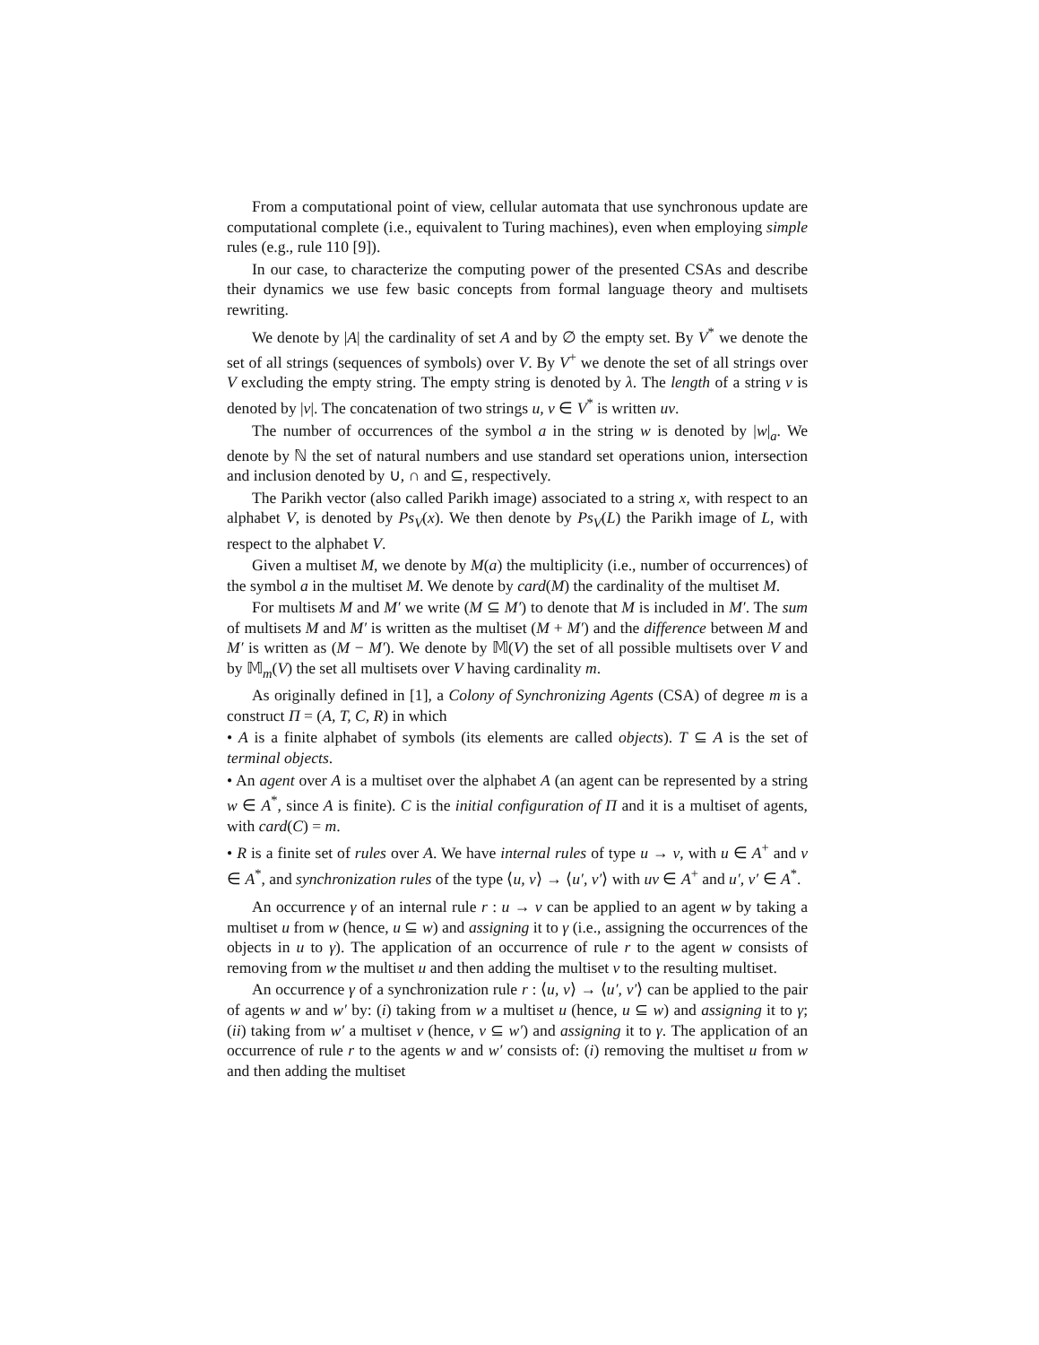From a computational point of view, cellular automata that use synchronous update are computational complete (i.e., equivalent to Turing machines), even when employing simple rules (e.g., rule 110 [9]).
In our case, to characterize the computing power of the presented CSAs and describe their dynamics we use few basic concepts from formal language theory and multisets rewriting.
We denote by |A| the cardinality of set A and by ∅ the empty set. By V<sup>*</sup> we denote the set of all strings (sequences of symbols) over V. By V<sup>+</sup> we denote the set of all strings over V excluding the empty string. The empty string is denoted by λ. The length of a string v is denoted by |v|. The concatenation of two strings u, v ∈ V<sup>*</sup> is written uv.
The number of occurrences of the symbol a in the string w is denoted by |w|<sub>a</sub>. We denote by ℕ the set of natural numbers and use standard set operations union, intersection and inclusion denoted by ∪, ∩ and ⊆, respectively.
The Parikh vector (also called Parikh image) associated to a string x, with respect to an alphabet V, is denoted by Ps<sub>V</sub>(x). We then denote by Ps<sub>V</sub>(L) the Parikh image of L, with respect to the alphabet V.
Given a multiset M, we denote by M(a) the multiplicity (i.e., number of occurrences) of the symbol a in the multiset M. We denote by card(M) the cardinality of the multiset M.
For multisets M and M′ we write (M ⊆ M′) to denote that M is included in M′. The sum of multisets M and M′ is written as the multiset (M + M′) and the difference between M and M′ is written as (M − M′). We denote by 𝕄(V) the set of all possible multisets over V and by 𝕄<sub>m</sub>(V) the set all multisets over V having cardinality m.
As originally defined in [1], a Colony of Synchronizing Agents (CSA) of degree m is a construct Π = (A, T, C, R) in which
• A is a finite alphabet of symbols (its elements are called objects). T ⊆ A is the set of terminal objects.
• An agent over A is a multiset over the alphabet A (an agent can be represented by a string w ∈ A<sup>*</sup>, since A is finite). C is the initial configuration of Π and it is a multiset of agents, with card(C) = m.
• R is a finite set of rules over A. We have internal rules of type u → v, with u ∈ A<sup>+</sup> and v ∈ A<sup>*</sup>, and synchronization rules of the type ⟨u, v⟩ → ⟨u′, v′⟩ with uv ∈ A<sup>+</sup> and u′, v′ ∈ A<sup>*</sup>.
An occurrence γ of an internal rule r : u → v can be applied to an agent w by taking a multiset u from w (hence, u ⊆ w) and assigning it to γ (i.e., assigning the occurrences of the objects in u to γ). The application of an occurrence of rule r to the agent w consists of removing from w the multiset u and then adding the multiset v to the resulting multiset.
An occurrence γ of a synchronization rule r : ⟨u, v⟩ → ⟨u′, v′⟩ can be applied to the pair of agents w and w′ by: (i) taking from w a multiset u (hence, u ⊆ w) and assigning it to γ; (ii) taking from w′ a multiset v (hence, v ⊆ w′) and assigning it to γ. The application of an occurrence of rule r to the agents w and w′ consists of: (i) removing the multiset u from w and then adding the multiset